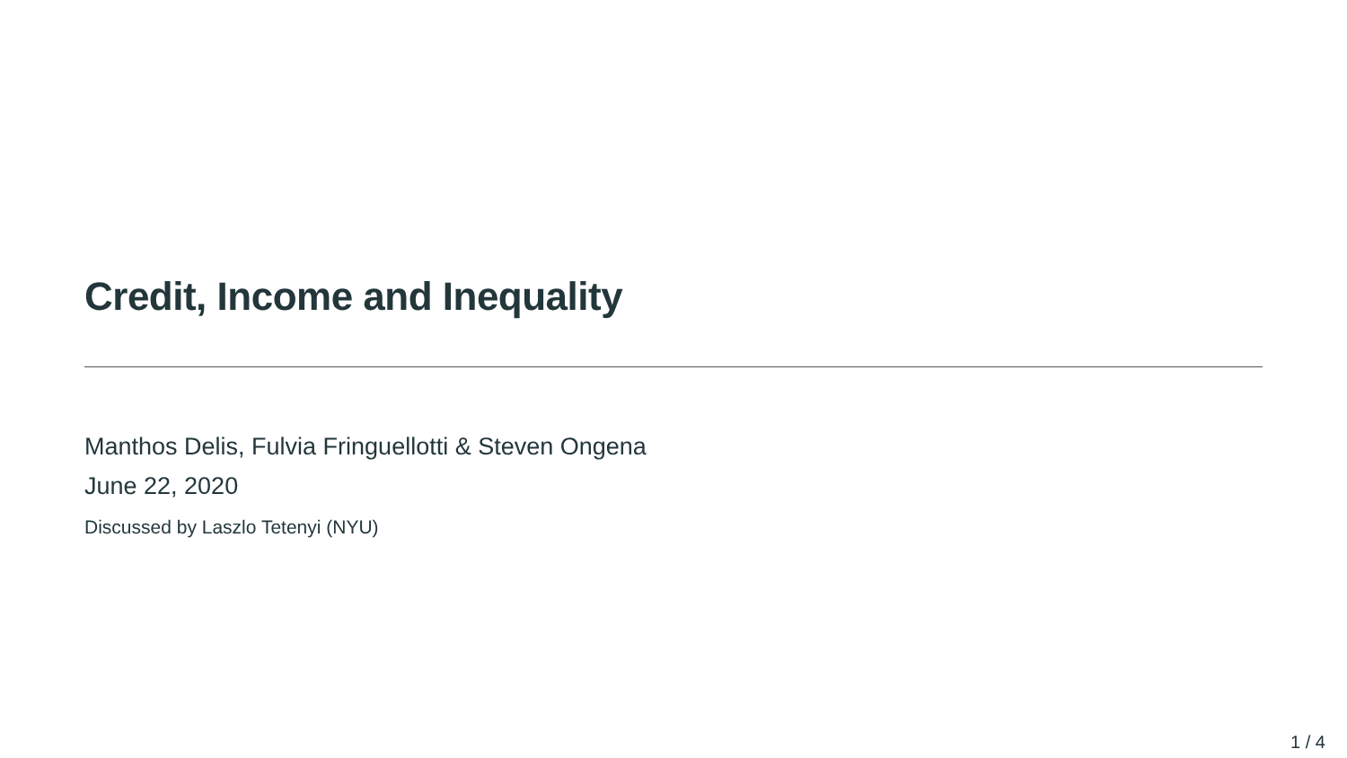Credit, Income and Inequality
Manthos Delis, Fulvia Fringuellotti & Steven Ongena
June 22, 2020
Discussed by Laszlo Tetenyi (NYU)
1 / 4